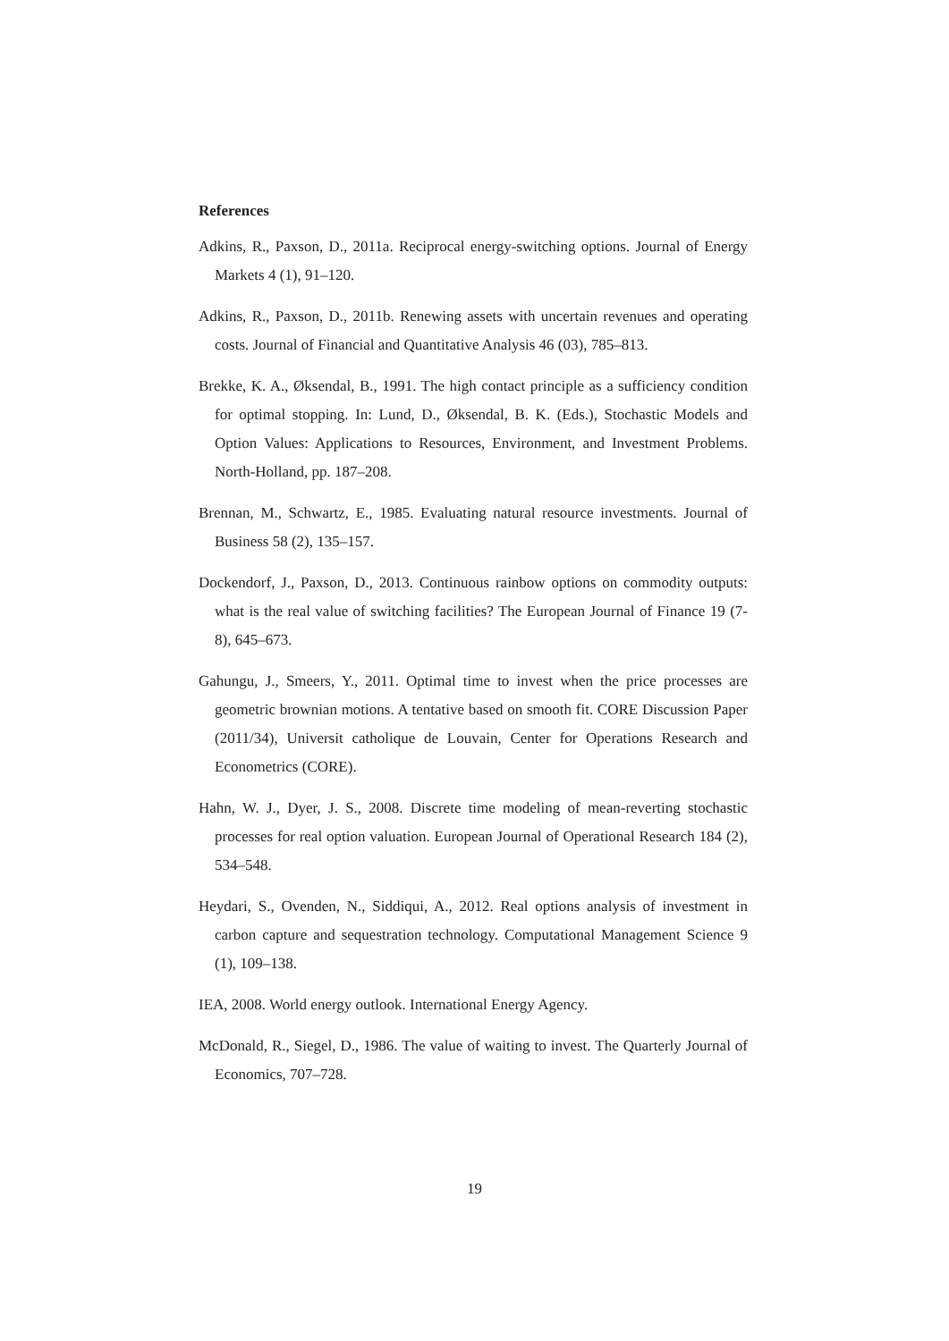References
Adkins, R., Paxson, D., 2011a. Reciprocal energy-switching options. Journal of Energy Markets 4 (1), 91–120.
Adkins, R., Paxson, D., 2011b. Renewing assets with uncertain revenues and operating costs. Journal of Financial and Quantitative Analysis 46 (03), 785–813.
Brekke, K. A., Øksendal, B., 1991. The high contact principle as a sufficiency condition for optimal stopping. In: Lund, D., Øksendal, B. K. (Eds.), Stochastic Models and Option Values: Applications to Resources, Environment, and Investment Problems. North-Holland, pp. 187–208.
Brennan, M., Schwartz, E., 1985. Evaluating natural resource investments. Journal of Business 58 (2), 135–157.
Dockendorf, J., Paxson, D., 2013. Continuous rainbow options on commodity outputs: what is the real value of switching facilities? The European Journal of Finance 19 (7-8), 645–673.
Gahungu, J., Smeers, Y., 2011. Optimal time to invest when the price processes are geometric brownian motions. A tentative based on smooth fit. CORE Discussion Paper (2011/34), Universit catholique de Louvain, Center for Operations Research and Econometrics (CORE).
Hahn, W. J., Dyer, J. S., 2008. Discrete time modeling of mean-reverting stochastic processes for real option valuation. European Journal of Operational Research 184 (2), 534–548.
Heydari, S., Ovenden, N., Siddiqui, A., 2012. Real options analysis of investment in carbon capture and sequestration technology. Computational Management Science 9 (1), 109–138.
IEA, 2008. World energy outlook. International Energy Agency.
McDonald, R., Siegel, D., 1986. The value of waiting to invest. The Quarterly Journal of Economics, 707–728.
19